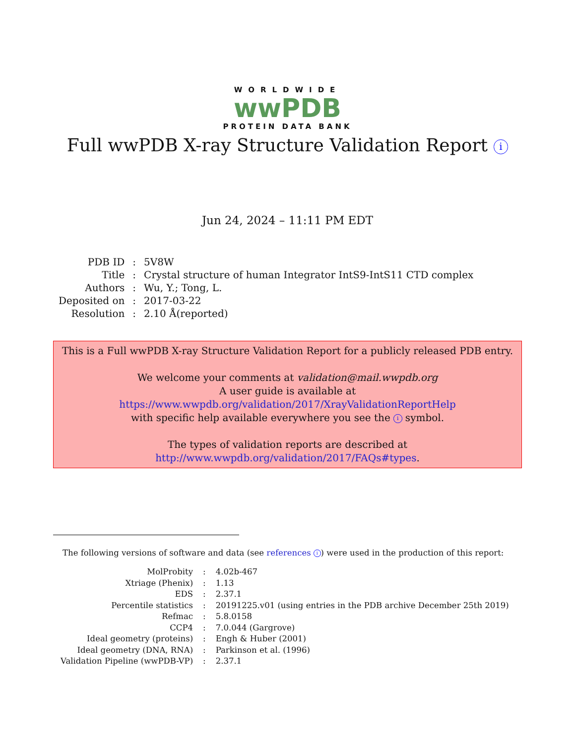WORLDWIDE
wwPDB
PROTEIN DATA BANK
Full wwPDB X-ray Structure Validation Report i
Jun 24, 2024 – 11:11 PM EDT
| PDB ID | : | 5V8W |
| Title | : | Crystal structure of human Integrator IntS9-IntS11 CTD complex |
| Authors | : | Wu, Y.; Tong, L. |
| Deposited on | : | 2017-03-22 |
| Resolution | : | 2.10 Å(reported) |
This is a Full wwPDB X-ray Structure Validation Report for a publicly released PDB entry.
We welcome your comments at validation@mail.wwpdb.org
A user guide is available at
https://www.wwpdb.org/validation/2017/XrayValidationReportHelp
with specific help available everywhere you see the i symbol.
The types of validation reports are described at
http://www.wwpdb.org/validation/2017/FAQs#types.
The following versions of software and data (see references i) were used in the production of this report:
| MolProbity | : | 4.02b-467 |
| Xtriage (Phenix) | : | 1.13 |
| EDS | : | 2.37.1 |
| Percentile statistics | : | 20191225.v01 (using entries in the PDB archive December 25th 2019) |
| Refmac | : | 5.8.0158 |
| CCP4 | : | 7.0.044 (Gargrove) |
| Ideal geometry (proteins) | : | Engh & Huber (2001) |
| Ideal geometry (DNA, RNA) | : | Parkinson et al. (1996) |
| Validation Pipeline (wwPDB-VP) | : | 2.37.1 |